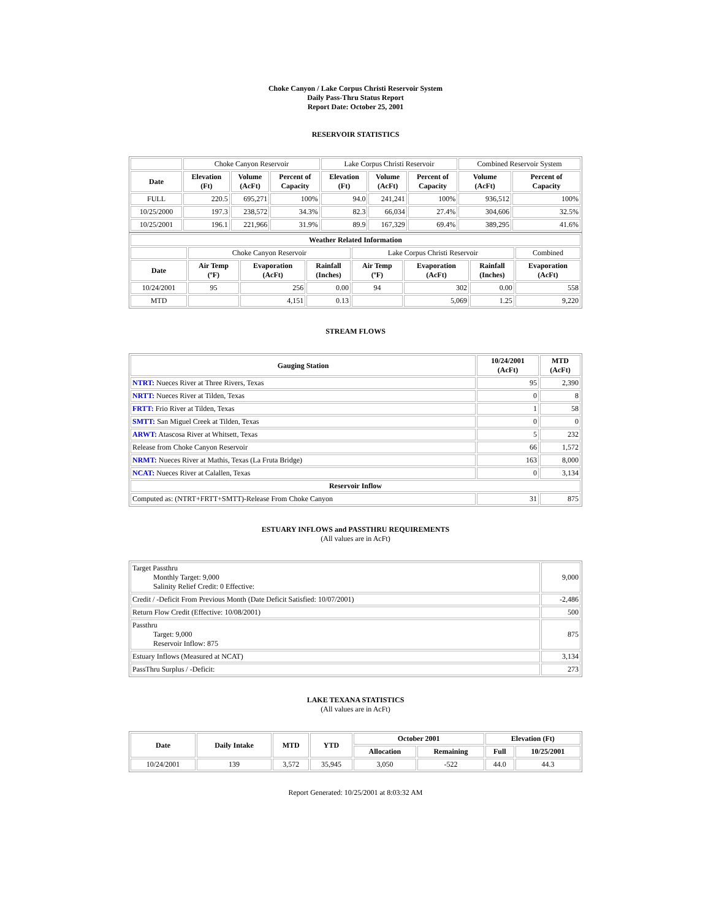Choke Canyon / Lake Corpus Christi Reservoir System
Daily Pass-Thru Status Report
Report Date: October 25, 2001
RESERVOIR STATISTICS
| | Choke Canyon Reservoir | | | Lake Corpus Christi Reservoir | | | Combined Reservoir System | |
| Date | Elevation (Ft) | Volume (AcFt) | Percent of Capacity | Elevation (Ft) | Volume (AcFt) | Percent of Capacity | Volume (AcFt) | Percent of Capacity |
| FULL | 220.5 | 695,271 | 100% | 94.0 | 241,241 | 100% | 936,512 | 100% |
| 10/25/2000 | 197.3 | 238,572 | 34.3% | 82.3 | 66,034 | 27.4% | 304,606 | 32.5% |
| 10/25/2001 | 196.1 | 221,966 | 31.9% | 89.9 | 167,329 | 69.4% | 389,295 | 41.6% |
| Weather Related Information | | | | | | | |
| --- | --- | --- | --- | --- | --- | --- | --- |
| | Choke Canyon Reservoir | | | Lake Corpus Christi Reservoir | | | Combined |
| Date | Air Temp (ºF) | Evaporation (AcFt) | Rainfall (Inches) | Air Temp (ºF) | Evaporation (AcFt) | Rainfall (Inches) | Evaporation (AcFt) |
| 10/24/2001 | 95 | 256 | 0.00 | 94 | 302 | 0.00 | 558 |
| MTD | | 4,151 | 0.13 | | 5,069 | 1.25 | 9,220 |
STREAM FLOWS
| Gauging Station | 10/24/2001 (AcFt) | MTD (AcFt) |
| --- | --- | --- |
| NTRT: Nueces River at Three Rivers, Texas | 95 | 2,390 |
| NRTT: Nueces River at Tilden, Texas | 0 | 8 |
| FRTT: Frio River at Tilden, Texas | 1 | 58 |
| SMTT: San Miguel Creek at Tilden, Texas | 0 | 0 |
| ARWT: Atascosa River at Whitsett, Texas | 5 | 232 |
| Release from Choke Canyon Reservoir | 66 | 1,572 |
| NRMT: Nueces River at Mathis, Texas (La Fruta Bridge) | 163 | 8,000 |
| NCAT: Nueces River at Calallen, Texas | 0 | 3,134 |
| Reservoir Inflow | | |
| Computed as: (NTRT+FRTT+SMTT)-Release From Choke Canyon | 31 | 875 |
ESTUARY INFLOWS and PASSTHRU REQUIREMENTS
(All values are in AcFt)
| Target Passthru Monthly Target: 9,000 Salinity Relief Credit: 0 Effective: | 9,000 |
| Credit / -Deficit From Previous Month (Date Deficit Satisfied: 10/07/2001) | -2,486 |
| Return Flow Credit (Effective: 10/08/2001) | 500 |
| Passthru Target: 9,000 Reservoir Inflow: 875 | 875 |
| Estuary Inflows (Measured at NCAT) | 3,134 |
| PassThru Surplus / -Deficit: | 273 |
LAKE TEXANA STATISTICS
(All values are in AcFt)
| Date | Daily Intake | MTD | YTD | October 2001 | | Elevation (Ft) | |
| --- | --- | --- | --- | --- | --- | --- | --- |
| | | | | Allocation | Remaining | Full | 10/25/2001 |
| 10/24/2001 | 139 | 3,572 | 35,945 | 3,050 | -522 | 44.0 | 44.3 |
Report Generated: 10/25/2001 at 8:03:32 AM